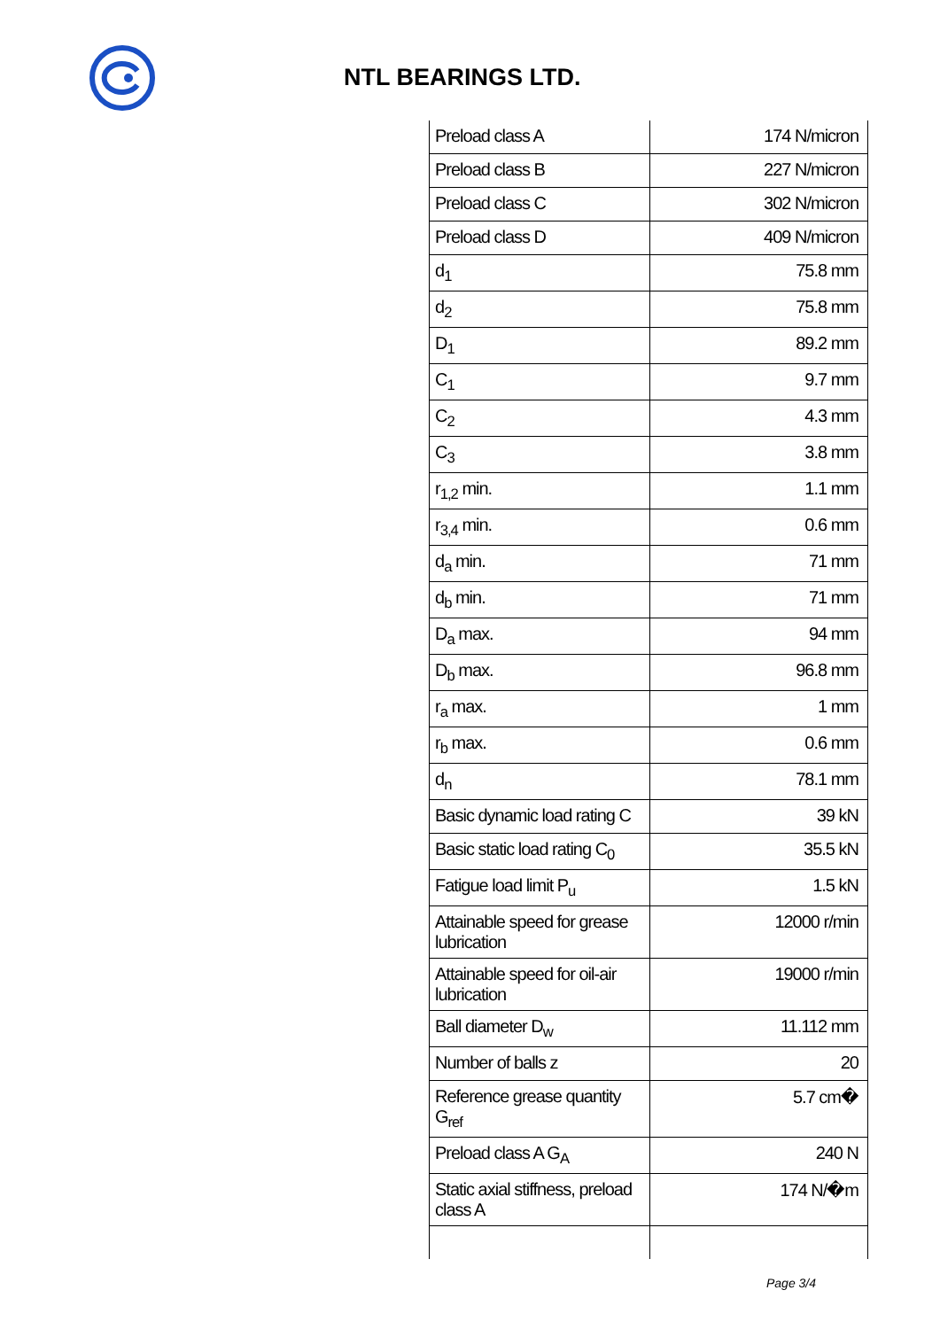NTL BEARINGS LTD.
| Preload class A | 174 N/micron |
| Preload class B | 227 N/micron |
| Preload class C | 302 N/micron |
| Preload class D | 409 N/micron |
| d<sub>1</sub> | 75.8 mm |
| d<sub>2</sub> | 75.8 mm |
| D<sub>1</sub> | 89.2 mm |
| C<sub>1</sub> | 9.7 mm |
| C<sub>2</sub> | 4.3 mm |
| C<sub>3</sub> | 3.8 mm |
| r<sub>1,2</sub> min. | 1.1 mm |
| r<sub>3,4</sub> min. | 0.6 mm |
| d<sub>a</sub> min. | 71 mm |
| d<sub>b</sub> min. | 71 mm |
| D<sub>a</sub> max. | 94 mm |
| D<sub>b</sub> max. | 96.8 mm |
| r<sub>a</sub> max. | 1 mm |
| r<sub>b</sub> max. | 0.6 mm |
| d<sub>n</sub> | 78.1 mm |
| Basic dynamic load rating C | 39 kN |
| Basic static load rating C<sub>0</sub> | 35.5 kN |
| Fatigue load limit P<sub>u</sub> | 1.5 kN |
| Attainable speed for grease lubrication | 12000 r/min |
| Attainable speed for oil-air lubrication | 19000 r/min |
| Ball diameter D<sub>w</sub> | 11.112 mm |
| Number of balls z | 20 |
| Reference grease quantity G<sub>ref</sub> | 5.7 cm� |
| Preload class A G<sub>A</sub> | 240 N |
| Static axial stiffness, preload class A | 174 N/�m |
Page 3/4